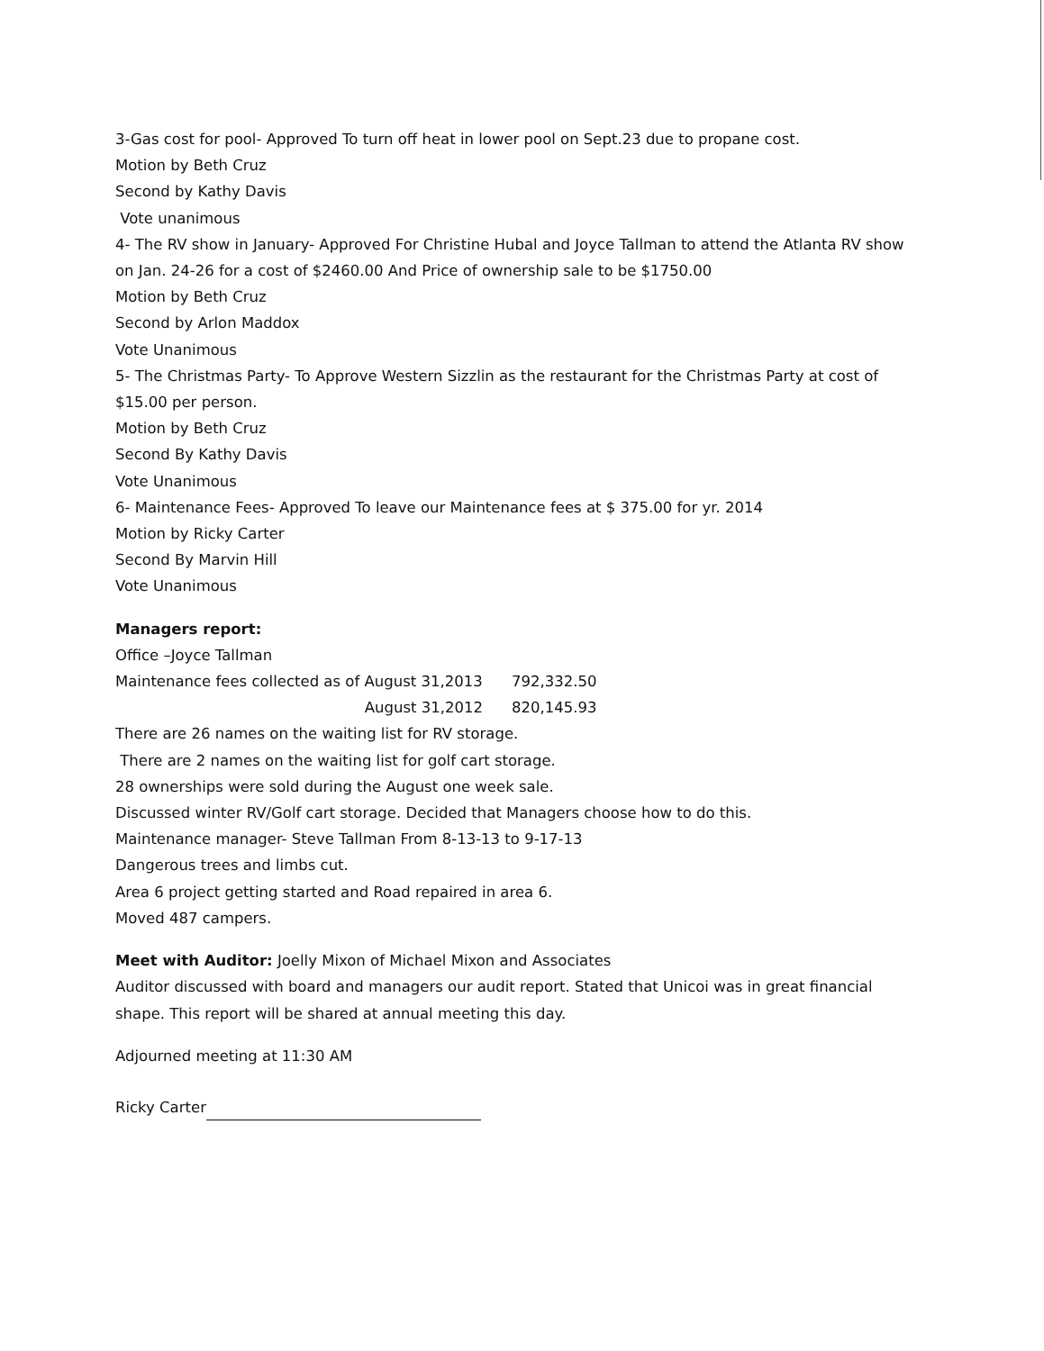3-Gas cost for pool- Approved To turn off heat in lower pool on Sept.23 due to propane cost.
Motion by Beth Cruz
Second by Kathy Davis
Vote unanimous
4- The RV show in January- Approved For Christine Hubal and Joyce Tallman to attend the Atlanta RV show on Jan. 24-26 for a cost of $2460.00 And Price of ownership sale to be $1750.00
Motion by Beth Cruz
Second by Arlon Maddox
Vote Unanimous
5- The Christmas Party- To Approve Western Sizzlin as the restaurant for the Christmas Party at cost of $15.00 per person.
Motion by Beth Cruz
Second By Kathy Davis
Vote Unanimous
6- Maintenance Fees- Approved To leave our Maintenance fees at $ 375.00 for yr. 2014
Motion by Ricky Carter
Second By Marvin Hill
Vote Unanimous
Managers report:
Office –Joyce Tallman
Maintenance fees collected as of August 31,2013 792,332.50
August 31,2012 820,145.93
There are 26 names on the waiting list for RV storage.
There are 2 names on the waiting list for golf cart storage.
28 ownerships were sold during the August one week sale.
Discussed winter RV/Golf cart storage. Decided that Managers choose how to do this.
Maintenance manager- Steve Tallman From 8-13-13 to 9-17-13
Dangerous trees and limbs cut.
Area 6 project getting started and Road repaired in area 6.
Moved 487 campers.
Meet with Auditor: Joelly Mixon of Michael Mixon and Associates
Auditor discussed with board and managers our audit report. Stated that Unicoi was in great financial shape. This report will be shared at annual meeting this day.
Adjourned meeting at 11:30 AM
Ricky Carter